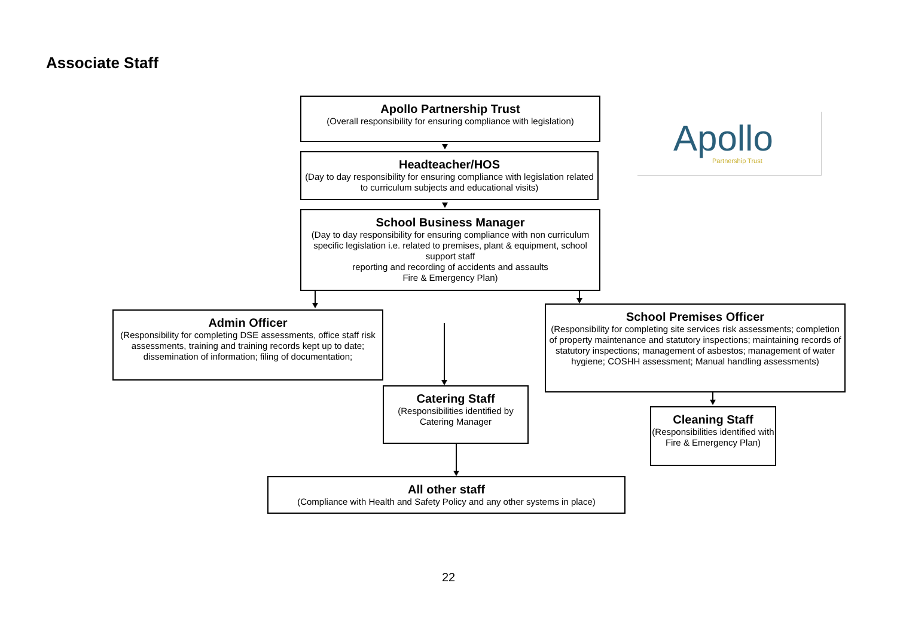Associate Staff
Apollo Partnership Trust
(Overall responsibility for ensuring compliance with legislation)
Apollo
Partnership Trust
Headteacher/HOS
(Day to day responsibility for ensuring compliance with legislation related to curriculum subjects and educational visits)
School Business Manager
(Day to day responsibility for ensuring compliance with non curriculum specific legislation i.e. related to premises, plant & equipment, school support staff
reporting and recording of accidents and assaults
Fire & Emergency Plan)
Admin Officer
(Responsibility for completing DSE assessments, office staff risk assessments, training and training records kept up to date; dissemination of information; filing of documentation;
School Premises Officer
(Responsibility for completing site services risk assessments; completion of property maintenance and statutory inspections; maintaining records of statutory inspections; management of asbestos; management of water hygiene; COSHH assessment; Manual handling assessments)
Catering Staff
(Responsibilities identified by Catering Manager
Cleaning Staff
(Responsibilities identified with Fire & Emergency Plan)
All other staff
(Compliance with Health and Safety Policy and any other systems in place)
22